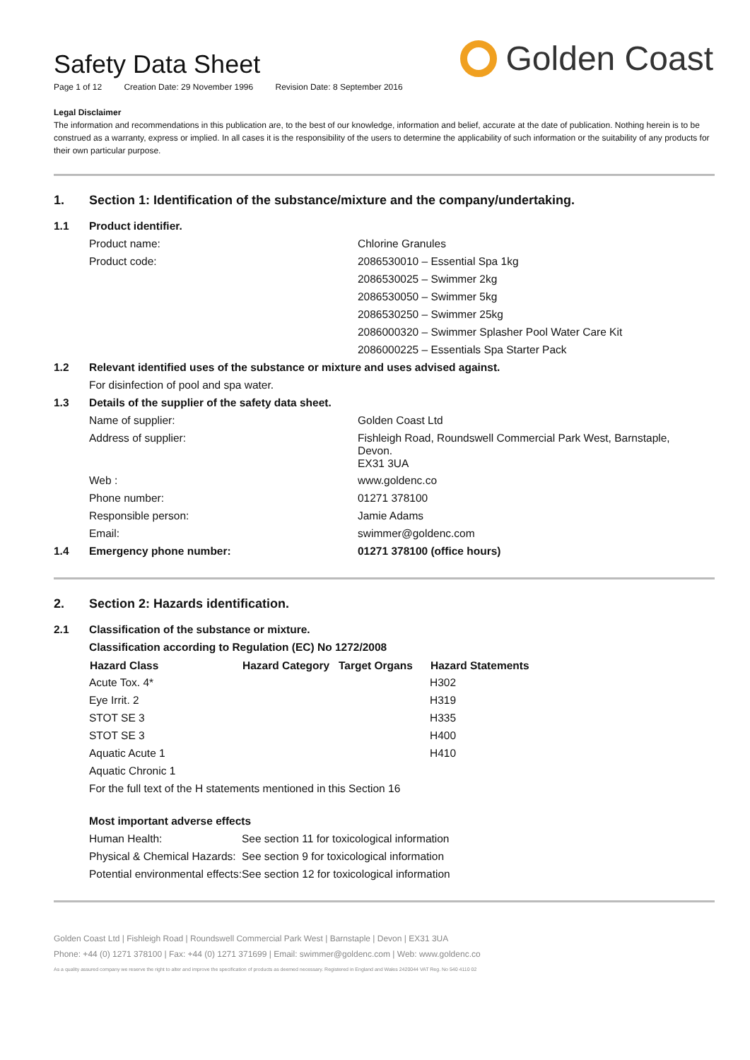Golden Coast
Safety Data Sheet
Page 1 of 12 Creation Date: 29 November 1996 Revision Date: 8 September 2016
Legal Disclaimer
The information and recommendations in this publication are, to the best of our knowledge, information and belief, accurate at the date of publication. Nothing herein is to be construed as a warranty, express or implied. In all cases it is the responsibility of the users to determine the applicability of such information or the suitability of any products for their own particular purpose.
1. Section 1: Identification of the substance/mixture and the company/undertaking.
| 1.1 | Product identifier. | |
| | Product name: | Chlorine Granules |
| | Product code: | 2086530010 – Essential Spa 1kg |
| | | 2086530025 – Swimmer 2kg |
| | | 2086530050 – Swimmer 5kg |
| | | 2086530250 – Swimmer 25kg |
| | | 2086000320 – Swimmer Splasher Pool Water Care Kit |
| | | 2086000225 – Essentials Spa Starter Pack |
| 1.2 | Relevant identified uses of the substance or mixture and uses advised against. | |
| | For disinfection of pool and spa water. | |
| 1.3 | Details of the supplier of the safety data sheet. | |
| | Name of supplier: | Golden Coast Ltd |
| | Address of supplier: | Fishleigh Road, Roundswell Commercial Park West, Barnstaple, Devon. EX31 3UA |
| | Web : | www.goldenc.co |
| | Phone number: | 01271 378100 |
| | Responsible person: | Jamie Adams |
| | Email: | swimmer@goldenc.com |
| 1.4 | Emergency phone number: | 01271 378100 (office hours) |
2. Section 2: Hazards identification.
| 2.1 | Classification of the substance or mixture. | | | |
| | Classification according to Regulation (EC) No 1272/2008 | | | |
| | Hazard Class | Hazard Category | Target Organs | Hazard Statements |
| | Acute Tox. 4* | | | H302 |
| | Eye Irrit. 2 | | | H319 |
| | STOT SE 3 | | | H335 |
| | STOT SE 3 | | | H400 |
| | Aquatic Acute 1 | | | H410 |
| | Aquatic Chronic 1 | | | |
| | For the full text of the H statements mentioned in this Section 16 | | | |
| | Most important adverse effects | | | |
| | Human Health: | See section 11 for toxicological information | | |
| | Physical & Chemical Hazards: | See section 9 for toxicological information | | |
| | Potential environmental effects: | See section 12 for toxicological information | | |
Golden Coast Ltd | Fishleigh Road | Roundswell Commercial Park West | Barnstaple | Devon | EX31 3UA
Phone: +44 (0) 1271 378100 | Fax: +44 (0) 1271 371699 | Email: swimmer@goldenc.com | Web: www.goldenc.co
As a quality assured company we reserve the right to alter and improve the specification of products as deemed necessary. Registered in England and Wales 2420044 VAT Reg. No 540 4110 02